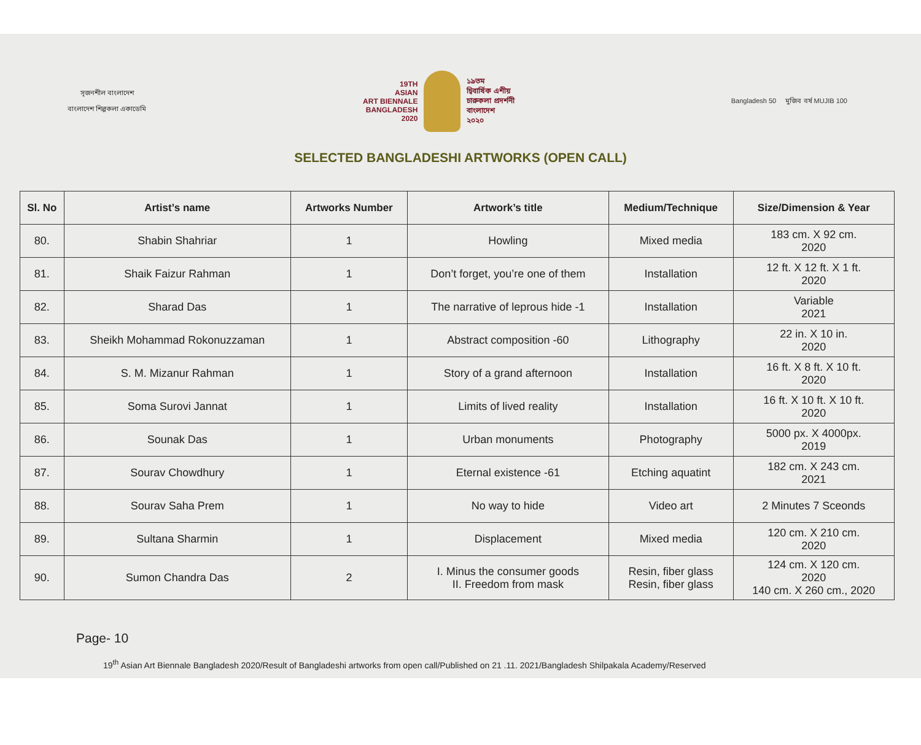সৃজনশীল বাংলাদেশ
বাংলাদেশ শিল্পকলা একাডেমি
19TH
ASIAN
ART BIENNALE
BANGLADESH
2020
১৯তম
দ্বিবার্ষিক এশীয়
চারুকলা প্রদর্শনী
বাংলাদেশ
২০২০
Bangladesh 50 মুজিব বর্ষ MUJIB 100
SELECTED BANGLADESHI ARTWORKS (OPEN CALL)
| Sl. No | Artist’s name | Artworks Number | Artwork’s title | Medium/Technique | Size/Dimension & Year |
| --- | --- | --- | --- | --- | --- |
| 80. | Shabin Shahriar | 1 | Howling | Mixed media | 183 cm. X 92 cm. 2020 |
| 81. | Shaik Faizur Rahman | 1 | Don’t forget, you’re one of them | Installation | 12 ft. X 12 ft. X 1 ft. 2020 |
| 82. | Sharad Das | 1 | The narrative of leprous hide -1 | Installation | Variable 2021 |
| 83. | Sheikh Mohammad Rokonuzzaman | 1 | Abstract composition -60 | Lithography | 22 in. X 10 in. 2020 |
| 84. | S. M. Mizanur Rahman | 1 | Story of a grand afternoon | Installation | 16 ft. X 8 ft. X 10 ft. 2020 |
| 85. | Soma Surovi Jannat | 1 | Limits of lived reality | Installation | 16 ft. X 10 ft. X 10 ft. 2020 |
| 86. | Sounak Das | 1 | Urban monuments | Photography | 5000 px. X 4000px. 2019 |
| 87. | Sourav Chowdhury | 1 | Eternal existence -61 | Etching aquatint | 182 cm. X 243 cm. 2021 |
| 88. | Sourav Saha Prem | 1 | No way to hide | Video art | 2 Minutes 7 Sceonds |
| 89. | Sultana Sharmin | 1 | Displacement | Mixed media | 120 cm. X 210 cm. 2020 |
| 90. | Sumon Chandra Das | 2 | I. Minus the consumer goods II. Freedom from mask | Resin, fiber glass Resin, fiber glass | 124 cm. X 120 cm. 2020 140 cm. X 260 cm., 2020 |
Page- 10
19<sup>th</sup> Asian Art Biennale Bangladesh 2020/Result of Bangladeshi artworks from open call/Published on 21 .11. 2021/Bangladesh Shilpakala Academy/Reserved